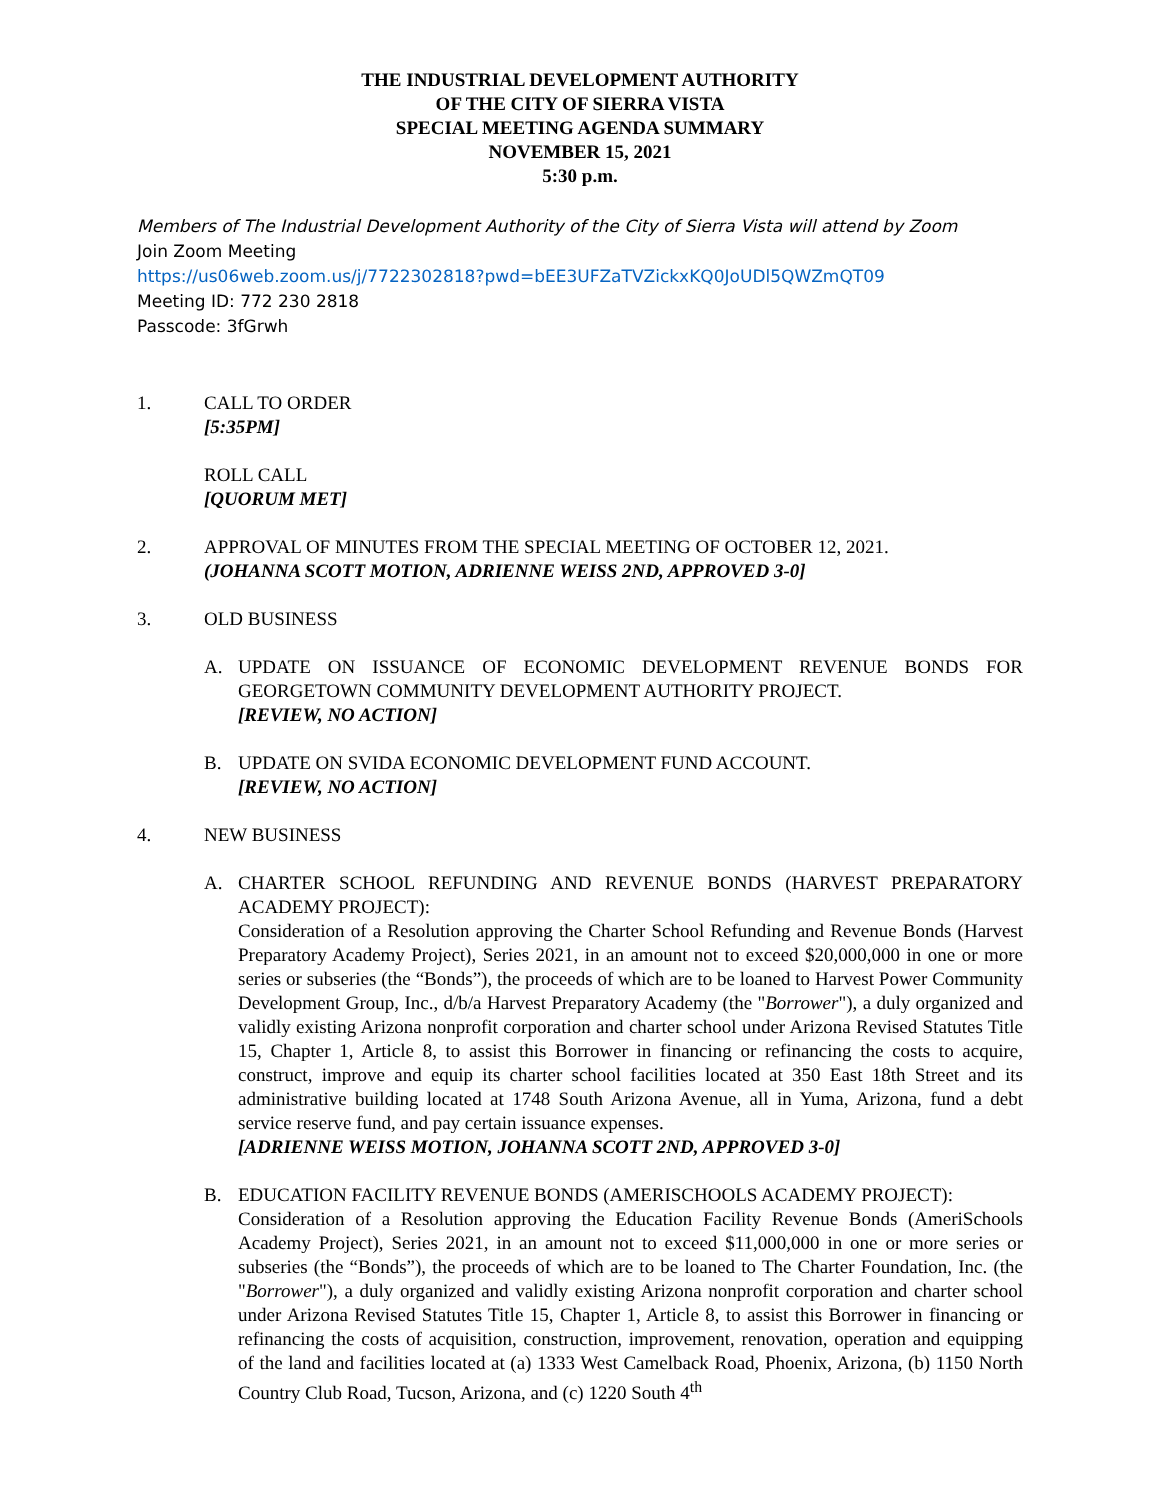THE INDUSTRIAL DEVELOPMENT AUTHORITY
OF THE CITY OF SIERRA VISTA
SPECIAL MEETING AGENDA SUMMARY
NOVEMBER 15, 2021
5:30 p.m.
Members of The Industrial Development Authority of the City of Sierra Vista will attend by Zoom
Join Zoom Meeting
https://us06web.zoom.us/j/7722302818?pwd=bEE3UFZaTVZickxKQ0JoUDl5QWZmQT09
Meeting ID: 772 230 2818
Passcode: 3fGrwh
1. CALL TO ORDER
[5:35PM]
ROLL CALL
[QUORUM MET]
2. APPROVAL OF MINUTES FROM THE SPECIAL MEETING OF OCTOBER 12, 2021.
(JOHANNA SCOTT MOTION, ADRIENNE WEISS 2ND, APPROVED 3-0]
3. OLD BUSINESS
A. UPDATE ON ISSUANCE OF ECONOMIC DEVELOPMENT REVENUE BONDS FOR GEORGETOWN COMMUNITY DEVELOPMENT AUTHORITY PROJECT.
[REVIEW, NO ACTION]
B. UPDATE ON SVIDA ECONOMIC DEVELOPMENT FUND ACCOUNT.
[REVIEW, NO ACTION]
4. NEW BUSINESS
A. CHARTER SCHOOL REFUNDING AND REVENUE BONDS (HARVEST PREPARATORY ACADEMY PROJECT):
Consideration of a Resolution approving the Charter School Refunding and Revenue Bonds (Harvest Preparatory Academy Project), Series 2021, in an amount not to exceed $20,000,000 in one or more series or subseries (the “Bonds”), the proceeds of which are to be loaned to Harvest Power Community Development Group, Inc., d/b/a Harvest Preparatory Academy (the "Borrower"), a duly organized and validly existing Arizona nonprofit corporation and charter school under Arizona Revised Statutes Title 15, Chapter 1, Article 8, to assist this Borrower in financing or refinancing the costs to acquire, construct, improve and equip its charter school facilities located at 350 East 18th Street and its administrative building located at 1748 South Arizona Avenue, all in Yuma, Arizona, fund a debt service reserve fund, and pay certain issuance expenses.
[ADRIENNE WEISS MOTION, JOHANNA SCOTT 2ND, APPROVED 3-0]
B. EDUCATION FACILITY REVENUE BONDS (AMERISCHOOLS ACADEMY PROJECT):
Consideration of a Resolution approving the Education Facility Revenue Bonds (AmeriSchools Academy Project), Series 2021, in an amount not to exceed $11,000,000 in one or more series or subseries (the “Bonds”), the proceeds of which are to be loaned to The Charter Foundation, Inc. (the "Borrower"), a duly organized and validly existing Arizona nonprofit corporation and charter school under Arizona Revised Statutes Title 15, Chapter 1, Article 8, to assist this Borrower in financing or refinancing the costs of acquisition, construction, improvement, renovation, operation and equipping of the land and facilities located at (a) 1333 West Camelback Road, Phoenix, Arizona, (b) 1150 North Country Club Road, Tucson, Arizona, and (c) 1220 South 4<sup>th</sup>